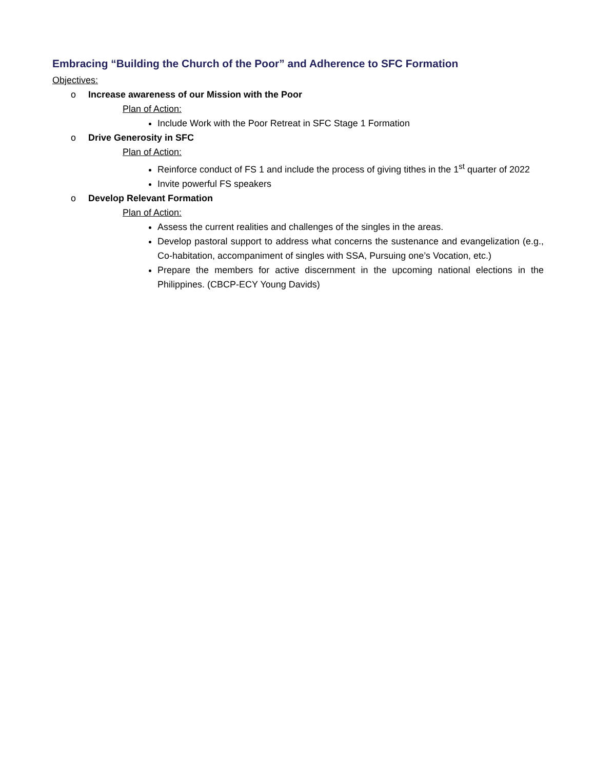Embracing “Building the Church of the Poor” and Adherence to SFC Formation
Objectives:
o Increase awareness of our Mission with the Poor
Plan of Action:
Include Work with the Poor Retreat in SFC Stage 1 Formation
o Drive Generosity in SFC
Plan of Action:
Reinforce conduct of FS 1 and include the process of giving tithes in the 1<sup>st</sup> quarter of 2022
Invite powerful FS speakers
o Develop Relevant Formation
Plan of Action:
Assess the current realities and challenges of the singles in the areas.
Develop pastoral support to address what concerns the sustenance and evangelization (e.g., Co-habitation, accompaniment of singles with SSA, Pursuing one’s Vocation, etc.)
Prepare the members for active discernment in the upcoming national elections in the Philippines. (CBCP-ECY Young Davids)